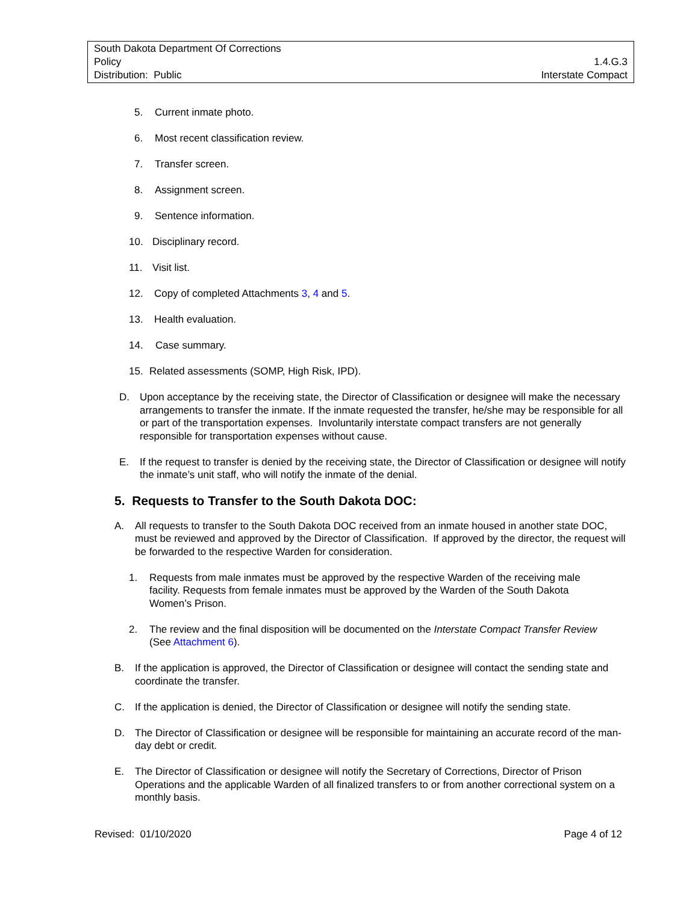South Dakota Department Of Corrections
Policy 1.4.G.3
Distribution: Public Interstate Compact
5. Current inmate photo.
6. Most recent classification review.
7. Transfer screen.
8. Assignment screen.
9. Sentence information.
10. Disciplinary record.
11. Visit list.
12. Copy of completed Attachments 3, 4 and 5.
13. Health evaluation.
14. Case summary.
15. Related assessments (SOMP, High Risk, IPD).
D. Upon acceptance by the receiving state, the Director of Classification or designee will make the necessary arrangements to transfer the inmate. If the inmate requested the transfer, he/she may be responsible for all or part of the transportation expenses. Involuntarily interstate compact transfers are not generally responsible for transportation expenses without cause.
E. If the request to transfer is denied by the receiving state, the Director of Classification or designee will notify the inmate’s unit staff, who will notify the inmate of the denial.
5. Requests to Transfer to the South Dakota DOC:
A. All requests to transfer to the South Dakota DOC received from an inmate housed in another state DOC, must be reviewed and approved by the Director of Classification. If approved by the director, the request will be forwarded to the respective Warden for consideration.
1. Requests from male inmates must be approved by the respective Warden of the receiving male facility. Requests from female inmates must be approved by the Warden of the South Dakota Women’s Prison.
2. The review and the final disposition will be documented on the Interstate Compact Transfer Review (See Attachment 6).
B. If the application is approved, the Director of Classification or designee will contact the sending state and coordinate the transfer.
C. If the application is denied, the Director of Classification or designee will notify the sending state.
D. The Director of Classification or designee will be responsible for maintaining an accurate record of the man-day debt or credit.
E. The Director of Classification or designee will notify the Secretary of Corrections, Director of Prison Operations and the applicable Warden of all finalized transfers to or from another correctional system on a monthly basis.
Revised: 01/10/2020 Page 4 of 12